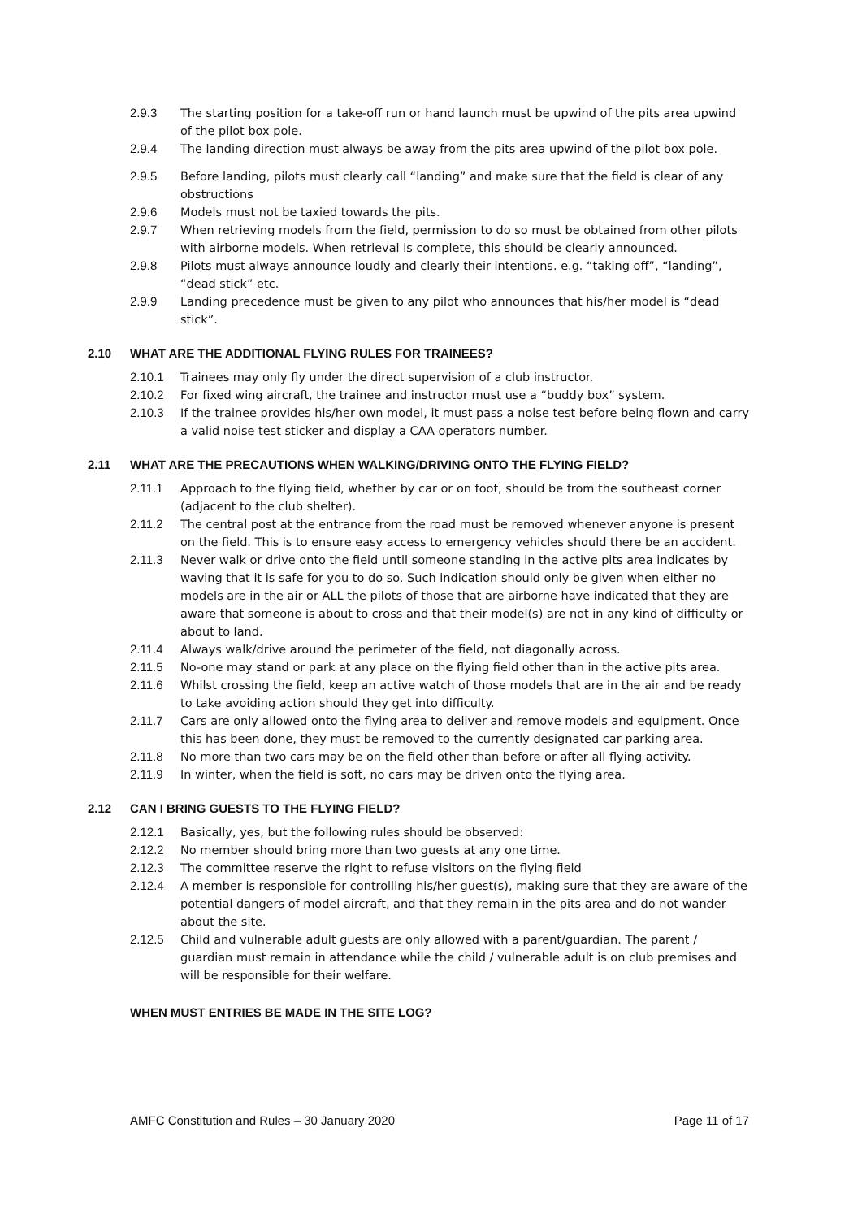2.9.3 The starting position for a take-off run or hand launch must be upwind of the pits area upwind of the pilot box pole.
2.9.4 The landing direction must always be away from the pits area upwind of the pilot box pole.
2.9.5 Before landing, pilots must clearly call “landing” and make sure that the field is clear of any obstructions
2.9.6 Models must not be taxied towards the pits.
2.9.7 When retrieving models from the field, permission to do so must be obtained from other pilots with airborne models. When retrieval is complete, this should be clearly announced.
2.9.8 Pilots must always announce loudly and clearly their intentions. e.g. “taking off”, “landing”, “dead stick” etc.
2.9.9 Landing precedence must be given to any pilot who announces that his/her model is “dead stick”.
2.10 WHAT ARE THE ADDITIONAL FLYING RULES FOR TRAINEES?
2.10.1 Trainees may only fly under the direct supervision of a club instructor.
2.10.2 For fixed wing aircraft, the trainee and instructor must use a “buddy box” system.
2.10.3 If the trainee provides his/her own model, it must pass a noise test before being flown and carry a valid noise test sticker and display a CAA operators number.
2.11 WHAT ARE THE PRECAUTIONS WHEN WALKING/DRIVING ONTO THE FLYING FIELD?
2.11.1 Approach to the flying field, whether by car or on foot, should be from the southeast corner (adjacent to the club shelter).
2.11.2 The central post at the entrance from the road must be removed whenever anyone is present on the field. This is to ensure easy access to emergency vehicles should there be an accident.
2.11.3 Never walk or drive onto the field until someone standing in the active pits area indicates by waving that it is safe for you to do so. Such indication should only be given when either no models are in the air or ALL the pilots of those that are airborne have indicated that they are aware that someone is about to cross and that their model(s) are not in any kind of difficulty or about to land.
2.11.4 Always walk/drive around the perimeter of the field, not diagonally across.
2.11.5 No-one may stand or park at any place on the flying field other than in the active pits area.
2.11.6 Whilst crossing the field, keep an active watch of those models that are in the air and be ready to take avoiding action should they get into difficulty.
2.11.7 Cars are only allowed onto the flying area to deliver and remove models and equipment. Once this has been done, they must be removed to the currently designated car parking area.
2.11.8 No more than two cars may be on the field other than before or after all flying activity.
2.11.9 In winter, when the field is soft, no cars may be driven onto the flying area.
2.12 CAN I BRING GUESTS TO THE FLYING FIELD?
2.12.1 Basically, yes, but the following rules should be observed:
2.12.2 No member should bring more than two guests at any one time.
2.12.3 The committee reserve the right to refuse visitors on the flying field
2.12.4 A member is responsible for controlling his/her guest(s), making sure that they are aware of the potential dangers of model aircraft, and that they remain in the pits area and do not wander about the site.
2.12.5 Child and vulnerable adult guests are only allowed with a parent/guardian. The parent / guardian must remain in attendance while the child / vulnerable adult is on club premises and will be responsible for their welfare.
WHEN MUST ENTRIES BE MADE IN THE SITE LOG?
AMFC Constitution and Rules – 30 January 2020
Page 11 of 17